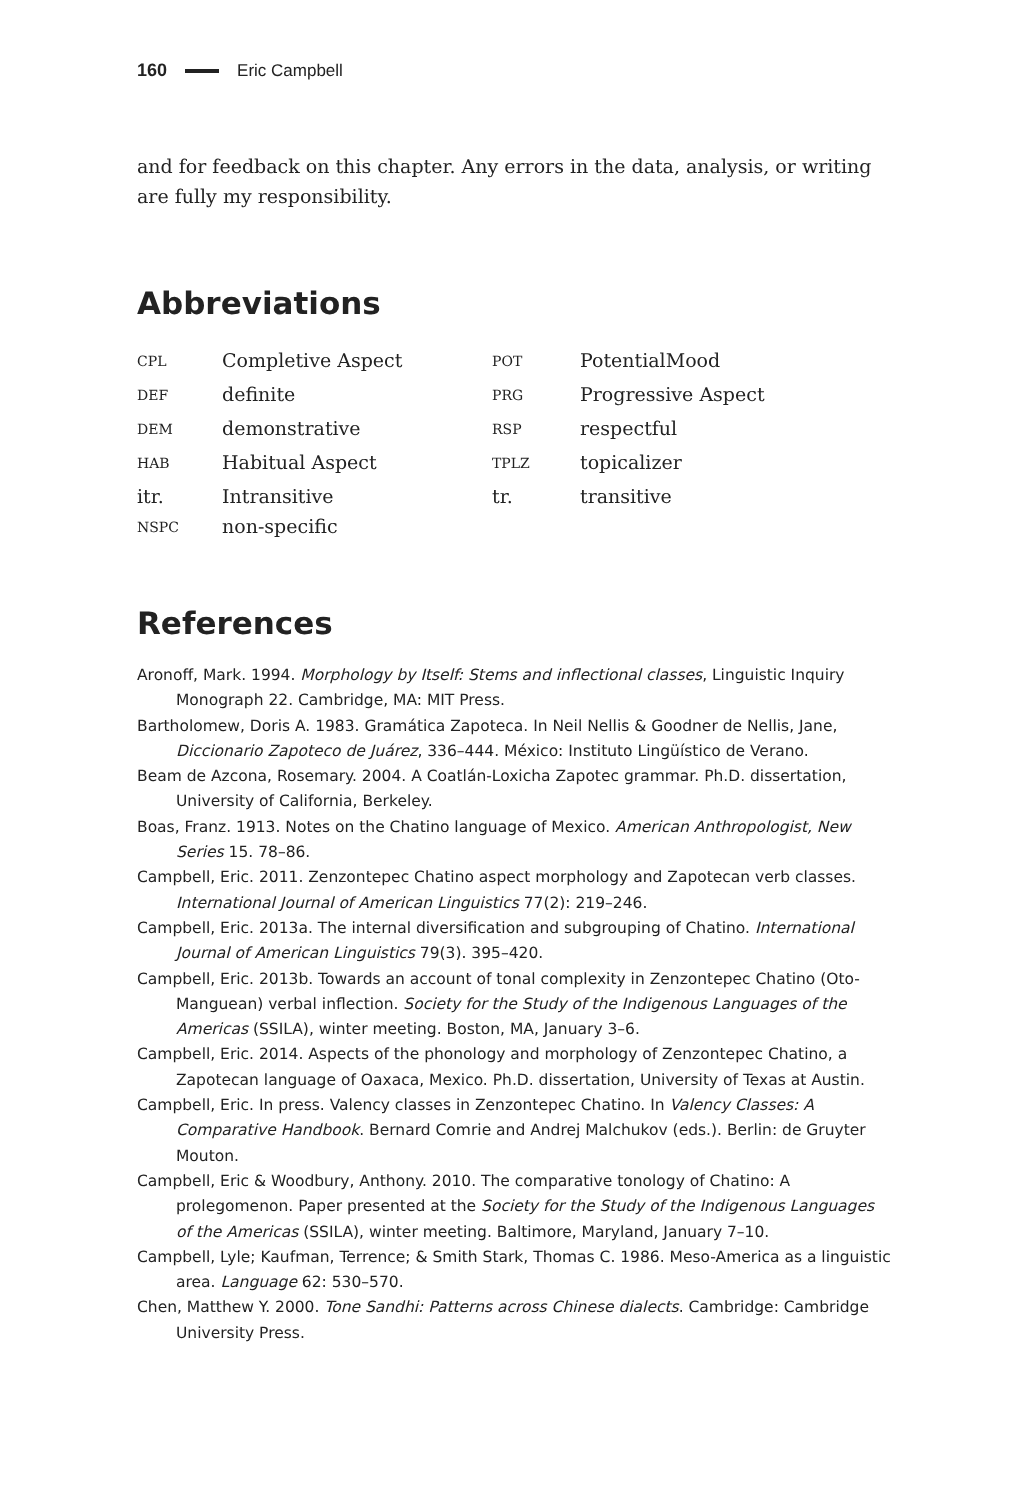160 Eric Campbell
and for feedback on this chapter. Any errors in the data, analysis, or writing are fully my responsibility.
Abbreviations
| CPL | Completive Aspect | POT | PotentialMood |
| DEF | definite | PRG | Progressive Aspect |
| DEM | demonstrative | RSP | respectful |
| HAB | Habitual Aspect | TPLZ | topicalizer |
| itr. | Intransitive | tr. | transitive |
| NSPC | non-specific | | |
References
Aronoff, Mark. 1994. Morphology by Itself: Stems and inflectional classes, Linguistic Inquiry Monograph 22. Cambridge, MA: MIT Press.
Bartholomew, Doris A. 1983. Gramática Zapoteca. In Neil Nellis & Goodner de Nellis, Jane, Diccionario Zapoteco de Juárez, 336–444. México: Instituto Lingüístico de Verano.
Beam de Azcona, Rosemary. 2004. A Coatlán-Loxicha Zapotec grammar. Ph.D. dissertation, University of California, Berkeley.
Boas, Franz. 1913. Notes on the Chatino language of Mexico. American Anthropologist, New Series 15. 78–86.
Campbell, Eric. 2011. Zenzontepec Chatino aspect morphology and Zapotecan verb classes. International Journal of American Linguistics 77(2): 219–246.
Campbell, Eric. 2013a. The internal diversification and subgrouping of Chatino. International Journal of American Linguistics 79(3). 395–420.
Campbell, Eric. 2013b. Towards an account of tonal complexity in Zenzontepec Chatino (Oto-Manguean) verbal inflection. Society for the Study of the Indigenous Languages of the Americas (SSILA), winter meeting. Boston, MA, January 3–6.
Campbell, Eric. 2014. Aspects of the phonology and morphology of Zenzontepec Chatino, a Zapotecan language of Oaxaca, Mexico. Ph.D. dissertation, University of Texas at Austin.
Campbell, Eric. In press. Valency classes in Zenzontepec Chatino. In Valency Classes: A Comparative Handbook. Bernard Comrie and Andrej Malchukov (eds.). Berlin: de Gruyter Mouton.
Campbell, Eric & Woodbury, Anthony. 2010. The comparative tonology of Chatino: A prolegomenon. Paper presented at the Society for the Study of the Indigenous Languages of the Americas (SSILA), winter meeting. Baltimore, Maryland, January 7–10.
Campbell, Lyle; Kaufman, Terrence; & Smith Stark, Thomas C. 1986. Meso-America as a linguistic area. Language 62: 530–570.
Chen, Matthew Y. 2000. Tone Sandhi: Patterns across Chinese dialects. Cambridge: Cambridge University Press.